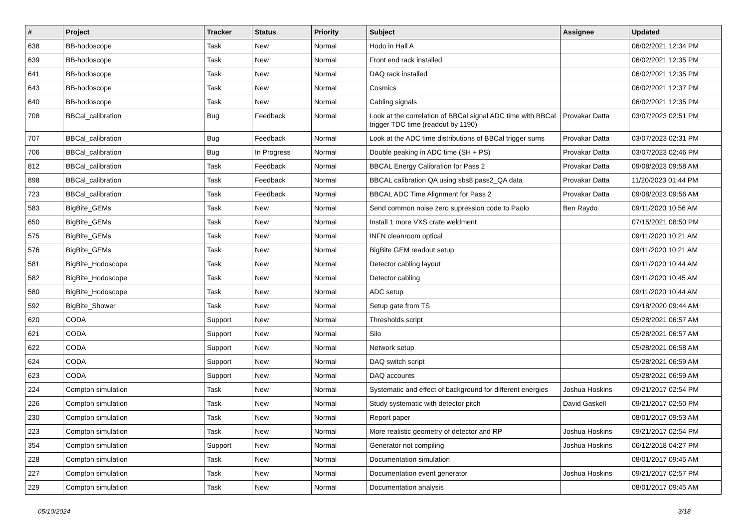| # | Project | Tracker | Status | Priority | Subject | Assignee | Updated |
| --- | --- | --- | --- | --- | --- | --- | --- |
| 638 | BB-hodoscope | Task | New | Normal | Hodo in Hall A | | 06/02/2021 12:34 PM |
| 639 | BB-hodoscope | Task | New | Normal | Front end rack installed | | 06/02/2021 12:35 PM |
| 641 | BB-hodoscope | Task | New | Normal | DAQ rack installed | | 06/02/2021 12:35 PM |
| 643 | BB-hodoscope | Task | New | Normal | Cosmics | | 06/02/2021 12:37 PM |
| 640 | BB-hodoscope | Task | New | Normal | Cabling signals | | 06/02/2021 12:35 PM |
| 708 | BBCal_calibration | Bug | Feedback | Normal | Look at the correlation of BBCal signal ADC time with BBCal trigger TDC time (readout by 1190) | Provakar Datta | 03/07/2023 02:51 PM |
| 707 | BBCal_calibration | Bug | Feedback | Normal | Look at the ADC time distributions of BBCal trigger sums | Provakar Datta | 03/07/2023 02:31 PM |
| 706 | BBCal_calibration | Bug | In Progress | Normal | Double peaking in ADC time (SH + PS) | Provakar Datta | 03/07/2023 02:46 PM |
| 812 | BBCal_calibration | Task | Feedback | Normal | BBCAL Energy Calibration for Pass 2 | Provakar Datta | 09/08/2023 09:58 AM |
| 898 | BBCal_calibration | Task | Feedback | Normal | BBCAL calibration QA using sbs8 pass2_QA data | Provakar Datta | 11/20/2023 01:44 PM |
| 723 | BBCal_calibration | Task | Feedback | Normal | BBCAL ADC Time Alignment for Pass 2 | Provakar Datta | 09/08/2023 09:56 AM |
| 583 | BigBite_GEMs | Task | New | Normal | Send common noise zero supression code to Paolo | Ben Raydo | 09/11/2020 10:56 AM |
| 650 | BigBite_GEMs | Task | New | Normal | Install 1 more VXS crate weldment | | 07/15/2021 08:50 PM |
| 575 | BigBite_GEMs | Task | New | Normal | INFN cleanroom optical | | 09/11/2020 10:21 AM |
| 576 | BigBite_GEMs | Task | New | Normal | BigBite GEM readout setup | | 09/11/2020 10:21 AM |
| 581 | BigBite_Hodoscope | Task | New | Normal | Detector cabling layout | | 09/11/2020 10:44 AM |
| 582 | BigBite_Hodoscope | Task | New | Normal | Detector cabling | | 09/11/2020 10:45 AM |
| 580 | BigBite_Hodoscope | Task | New | Normal | ADC setup | | 09/11/2020 10:44 AM |
| 592 | BigBite_Shower | Task | New | Normal | Setup gate from TS | | 09/18/2020 09:44 AM |
| 620 | CODA | Support | New | Normal | Thresholds script | | 05/28/2021 06:57 AM |
| 621 | CODA | Support | New | Normal | Silo | | 05/28/2021 06:57 AM |
| 622 | CODA | Support | New | Normal | Network setup | | 05/28/2021 06:58 AM |
| 624 | CODA | Support | New | Normal | DAQ switch script | | 05/28/2021 06:59 AM |
| 623 | CODA | Support | New | Normal | DAQ accounts | | 05/28/2021 06:59 AM |
| 224 | Compton simulation | Task | New | Normal | Systematic and effect of background for different energies | Joshua Hoskins | 09/21/2017 02:54 PM |
| 226 | Compton simulation | Task | New | Normal | Study systematic with detector pitch | David Gaskell | 09/21/2017 02:50 PM |
| 230 | Compton simulation | Task | New | Normal | Report paper | | 08/01/2017 09:53 AM |
| 223 | Compton simulation | Task | New | Normal | More realistic geometry of detector and RP | Joshua Hoskins | 09/21/2017 02:54 PM |
| 354 | Compton simulation | Support | New | Normal | Generator not compiling | Joshua Hoskins | 06/12/2018 04:27 PM |
| 228 | Compton simulation | Task | New | Normal | Documentation simulation | | 08/01/2017 09:45 AM |
| 227 | Compton simulation | Task | New | Normal | Documentation event generator | Joshua Hoskins | 09/21/2017 02:57 PM |
| 229 | Compton simulation | Task | New | Normal | Documentation analysis | | 08/01/2017 09:45 AM |
05/10/2024 3/18